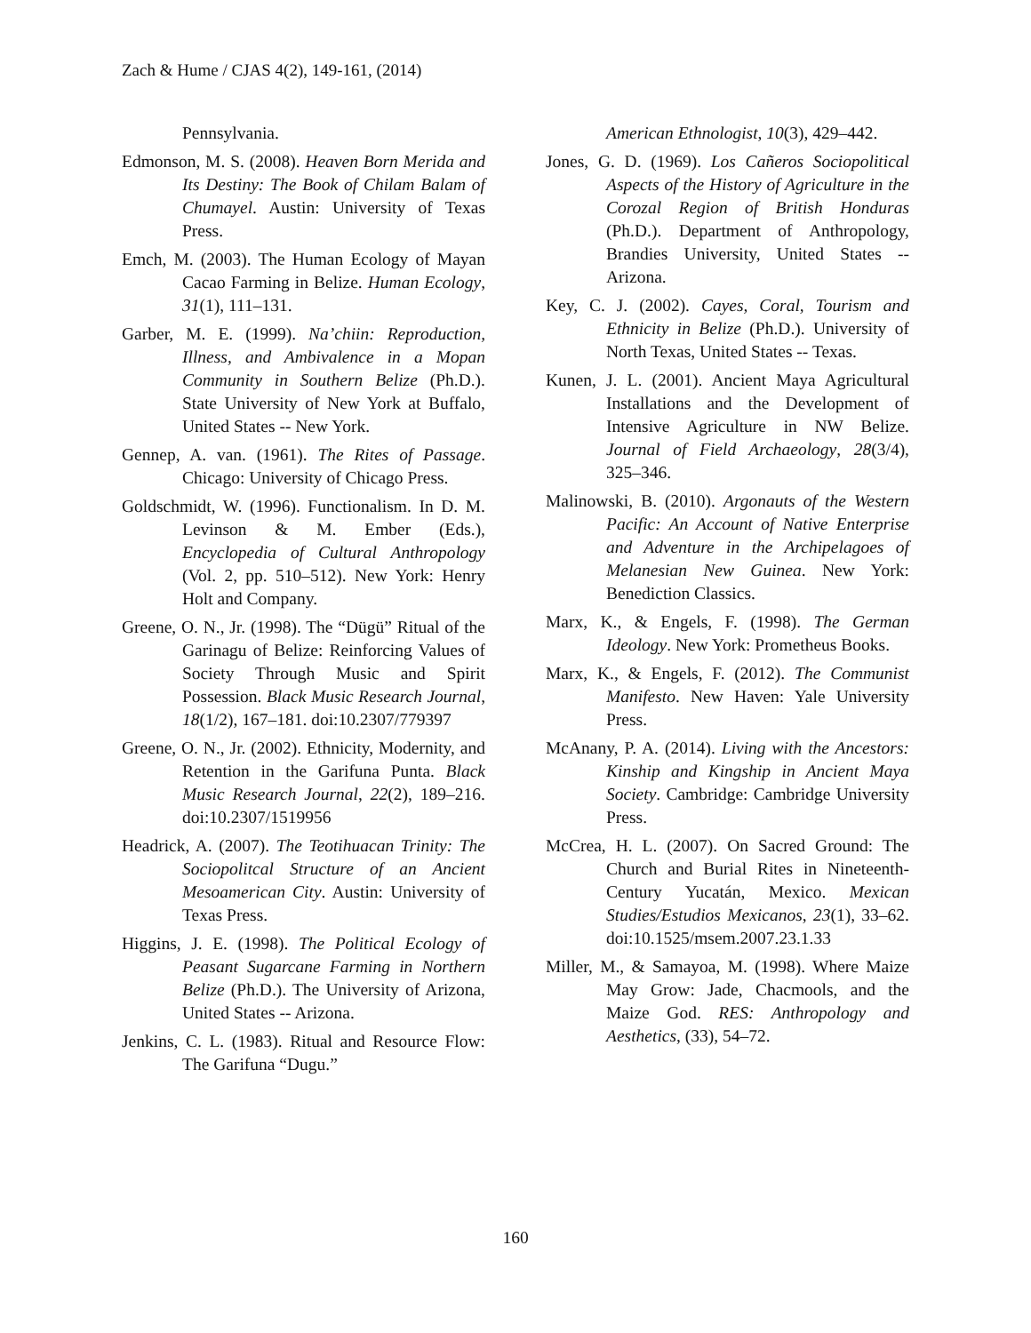Zach & Hume / CJAS 4(2), 149-161, (2014)
Pennsylvania.
Edmonson, M. S. (2008). Heaven Born Merida and Its Destiny: The Book of Chilam Balam of Chumayel. Austin: University of Texas Press.
Emch, M. (2003). The Human Ecology of Mayan Cacao Farming in Belize. Human Ecology, 31(1), 111–131.
Garber, M. E. (1999). Na’chiin: Reproduction, Illness, and Ambivalence in a Mopan Community in Southern Belize (Ph.D.). State University of New York at Buffalo, United States -- New York.
Gennep, A. van. (1961). The Rites of Passage. Chicago: University of Chicago Press.
Goldschmidt, W. (1996). Functionalism. In D. M. Levinson & M. Ember (Eds.), Encyclopedia of Cultural Anthropology (Vol. 2, pp. 510–512). New York: Henry Holt and Company.
Greene, O. N., Jr. (1998). The “Dügü” Ritual of the Garinagu of Belize: Reinforcing Values of Society Through Music and Spirit Possession. Black Music Research Journal, 18(1/2), 167–181. doi:10.2307/779397
Greene, O. N., Jr. (2002). Ethnicity, Modernity, and Retention in the Garifuna Punta. Black Music Research Journal, 22(2), 189–216. doi:10.2307/1519956
Headrick, A. (2007). The Teotihuacan Trinity: The Sociopolitcal Structure of an Ancient Mesoamerican City. Austin: University of Texas Press.
Higgins, J. E. (1998). The Political Ecology of Peasant Sugarcane Farming in Northern Belize (Ph.D.). The University of Arizona, United States -- Arizona.
Jenkins, C. L. (1983). Ritual and Resource Flow: The Garifuna “Dugu.”
American Ethnologist, 10(3), 429–442.
Jones, G. D. (1969). Los Cañeros Sociopolitical Aspects of the History of Agriculture in the Corozal Region of British Honduras (Ph.D.). Department of Anthropology, Brandies University, United States -- Arizona.
Key, C. J. (2002). Cayes, Coral, Tourism and Ethnicity in Belize (Ph.D.). University of North Texas, United States -- Texas.
Kunen, J. L. (2001). Ancient Maya Agricultural Installations and the Development of Intensive Agriculture in NW Belize. Journal of Field Archaeology, 28(3/4), 325–346.
Malinowski, B. (2010). Argonauts of the Western Pacific: An Account of Native Enterprise and Adventure in the Archipelagoes of Melanesian New Guinea. New York: Benediction Classics.
Marx, K., & Engels, F. (1998). The German Ideology. New York: Prometheus Books.
Marx, K., & Engels, F. (2012). The Communist Manifesto. New Haven: Yale University Press.
McAnany, P. A. (2014). Living with the Ancestors: Kinship and Kingship in Ancient Maya Society. Cambridge: Cambridge University Press.
McCrea, H. L. (2007). On Sacred Ground: The Church and Burial Rites in Nineteenth-Century Yucatán, Mexico. Mexican Studies/Estudios Mexicanos, 23(1), 33–62. doi:10.1525/msem.2007.23.1.33
Miller, M., & Samayoa, M. (1998). Where Maize May Grow: Jade, Chacmools, and the Maize God. RES: Anthropology and Aesthetics, (33), 54–72.
160